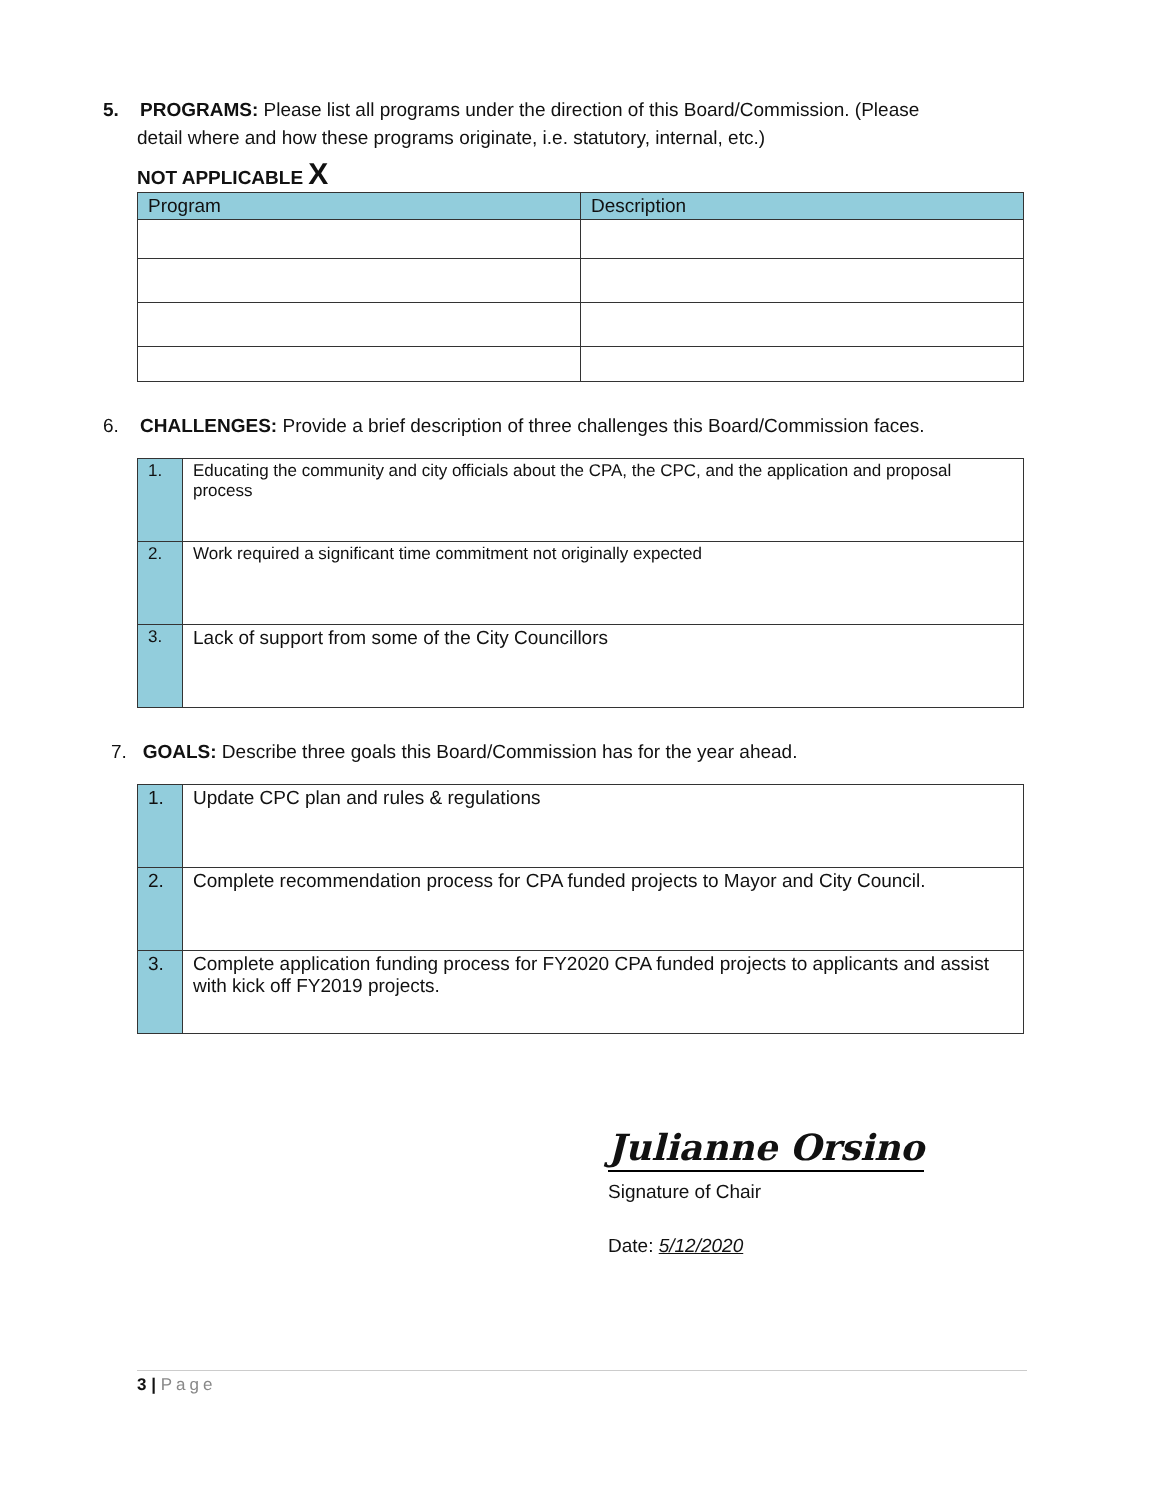5. PROGRAMS: Please list all programs under the direction of this Board/Commission. (Please
detail where and how these programs originate, i.e. statutory, internal, etc.)
NOT APPLICABLE X
| Program | Description |
| --- | --- |
6. CHALLENGES: Provide a brief description of three challenges this Board/Commission faces.
| 1. | Educating the community and city officials about the CPA, the CPC, and the application and proposal process |
| 2. | Work required a significant time commitment not originally expected |
| 3. | Lack of support from some of the City Councillors |
7. GOALS: Describe three goals this Board/Commission has for the year ahead.
| 1. | Update CPC plan and rules & regulations |
| 2. | Complete recommendation process for CPA funded projects to Mayor and City Council. |
| 3. | Complete application funding process for FY2020 CPA funded projects to applicants and assist with kick off FY2019 projects. |
Julianne Orsino
Signature of Chair
Date: 5/12/2020
3 | Page